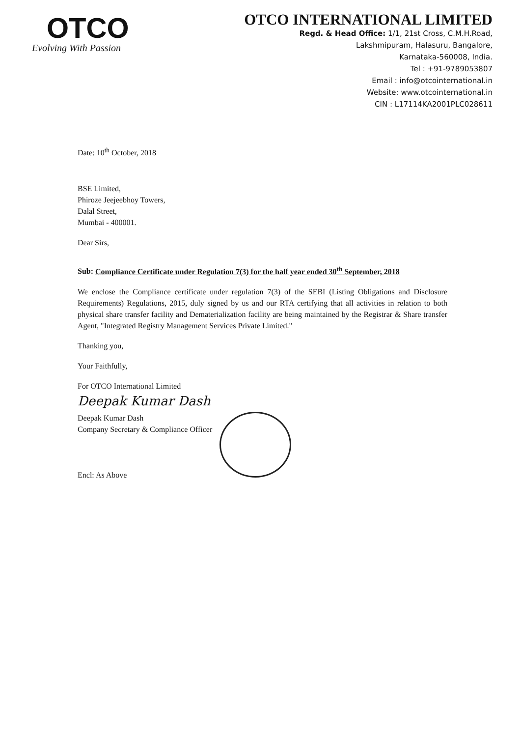OTCO
Evolving With Passion
OTCO INTERNATIONAL LIMITED
Regd. & Head Office: 1/1, 21st Cross, C.M.H.Road,
Lakshmipuram, Halasuru, Bangalore,
Karnataka-560008, India.
Tel : +91-9789053807
Email : info@otcointernational.in
Website: www.otcointernational.in
CIN : L17114KA2001PLC028611
Date: 10<sup>th</sup> October, 2018
BSE Limited,
Phiroze Jeejeebhoy Towers,
Dalal Street,
Mumbai - 400001.
Dear Sirs,
Sub: Compliance Certificate under Regulation 7(3) for the half year ended 30<sup>th</sup> September, 2018
We enclose the Compliance certificate under regulation 7(3) of the SEBI (Listing Obligations and Disclosure Requirements) Regulations, 2015, duly signed by us and our RTA certifying that all activities in relation to both physical share transfer facility and Dematerialization facility are being maintained by the Registrar & Share transfer Agent, "Integrated Registry Management Services Private Limited."
Thanking you,
Your Faithfully,
For OTCO International Limited
Deepak Kumar Dash
Deepak Kumar Dash
Company Secretary & Compliance Officer
Encl: As Above